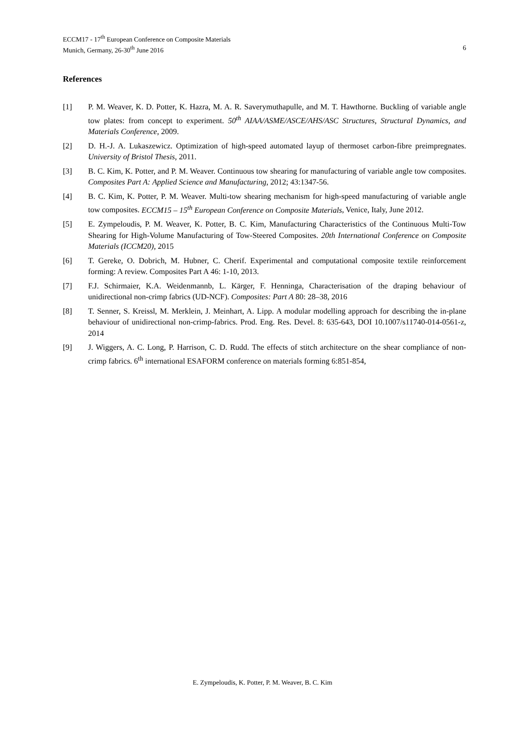ECCM17 - 17<sup>th</sup> European Conference on Composite Materials
Munich, Germany, 26-30<sup>th</sup> June 2016 6
References
[1] P. M. Weaver, K. D. Potter, K. Hazra, M. A. R. Saverymuthapulle, and M. T. Hawthorne. Buckling of variable angle tow plates: from concept to experiment. 50<sup>th</sup> AIAA/ASME/ASCE/AHS/ASC Structures, Structural Dynamics, and Materials Conference, 2009.
[2] D. H.-J. A. Lukaszewicz. Optimization of high-speed automated layup of thermoset carbon-fibre preimpregnates. University of Bristol Thesis, 2011.
[3] B. C. Kim, K. Potter, and P. M. Weaver. Continuous tow shearing for manufacturing of variable angle tow composites. Composites Part A: Applied Science and Manufacturing, 2012; 43:1347-56.
[4] B. C. Kim, K. Potter, P. M. Weaver. Multi-tow shearing mechanism for high-speed manufacturing of variable angle tow composites. ECCM15 – 15<sup>th</sup> European Conference on Composite Materials, Venice, Italy, June 2012.
[5] E. Zympeloudis, P. M. Weaver, K. Potter, B. C. Kim, Manufacturing Characteristics of the Continuous Multi-Tow Shearing for High-Volume Manufacturing of Tow-Steered Composites. 20th International Conference on Composite Materials (ICCM20), 2015
[6] T. Gereke, O. Dobrich, M. Hubner, C. Cherif. Experimental and computational composite textile reinforcement forming: A review. Composites Part A 46: 1-10, 2013.
[7] F.J. Schirmaier, K.A. Weidenmannb, L. Kärger, F. Henninga, Characterisation of the draping behaviour of unidirectional non-crimp fabrics (UD-NCF). Composites: Part A 80: 28–38, 2016
[8] T. Senner, S. Kreissl, M. Merklein, J. Meinhart, A. Lipp. A modular modelling approach for describing the in-plane behaviour of unidirectional non-crimp-fabrics. Prod. Eng. Res. Devel. 8: 635-643, DOI 10.1007/s11740-014-0561-z, 2014
[9] J. Wiggers, A. C. Long, P. Harrison, C. D. Rudd. The effects of stitch architecture on the shear compliance of non-crimp fabrics. 6<sup>th</sup> international ESAFORM conference on materials forming 6:851-854,
E. Zympeloudis, K. Potter, P. M. Weaver, B. C. Kim